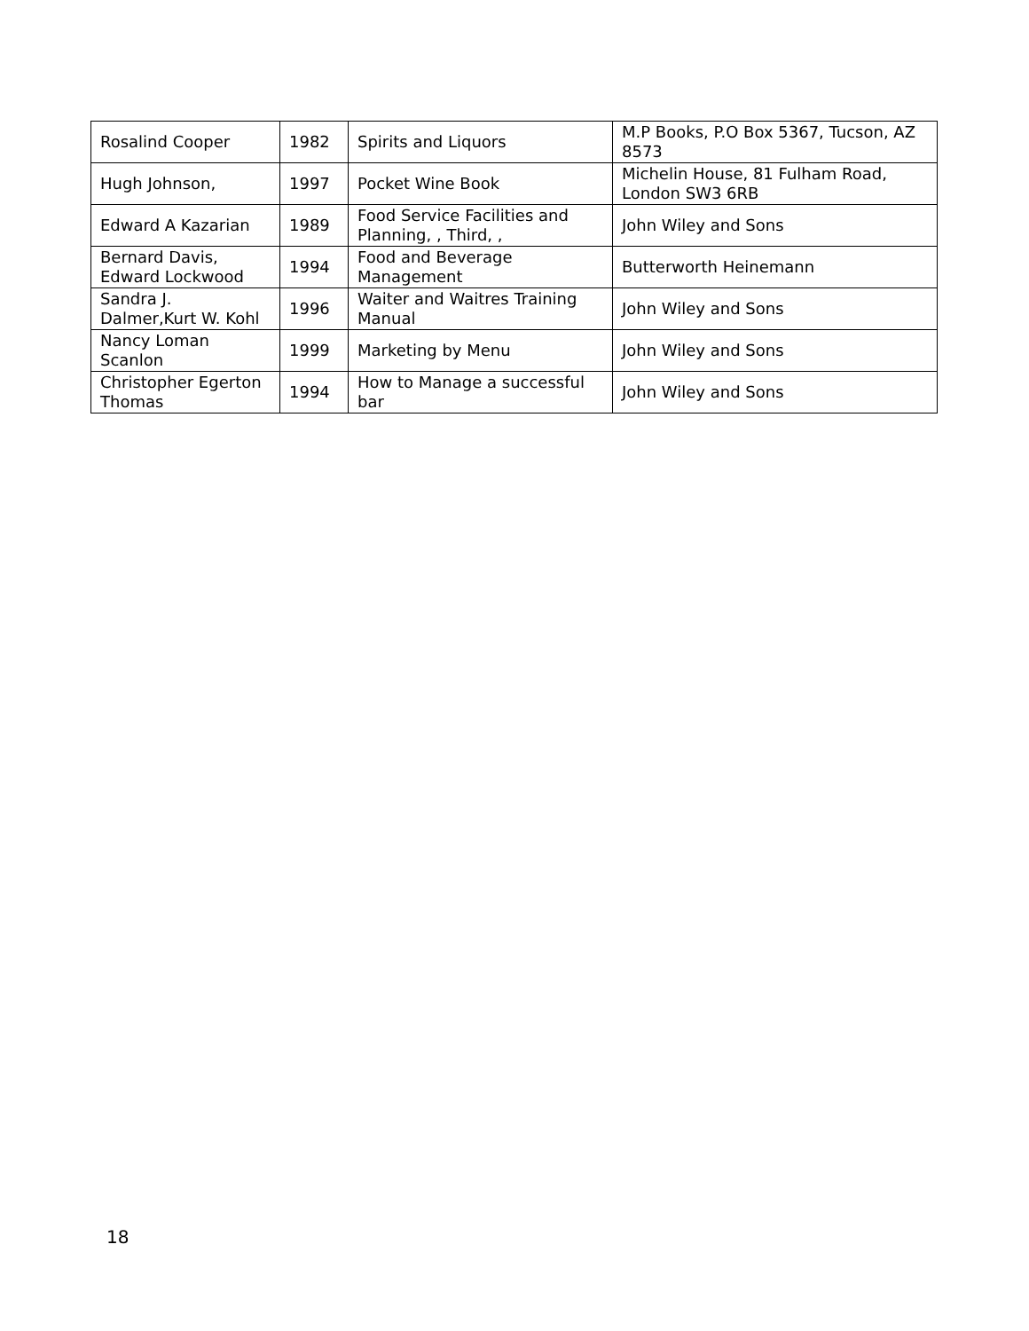| Rosalind Cooper | 1982 | Spirits and Liquors | M.P Books, P.O Box 5367, Tucson, AZ 8573 |
| Hugh Johnson, | 1997 | Pocket Wine Book | Michelin House, 81 Fulham Road, London SW3 6RB |
| Edward A Kazarian | 1989 | Food Service Facilities and Planning, , Third, , | John Wiley and Sons |
| Bernard Davis, Edward Lockwood | 1994 | Food and Beverage Management | Butterworth Heinemann |
| Sandra J. Dalmer,Kurt W. Kohl | 1996 | Waiter and Waitres Training Manual | John Wiley and Sons |
| Nancy Loman Scanlon | 1999 | Marketing by Menu | John Wiley and Sons |
| Christopher Egerton Thomas | 1994 | How to Manage a successful bar | John Wiley and Sons |
18